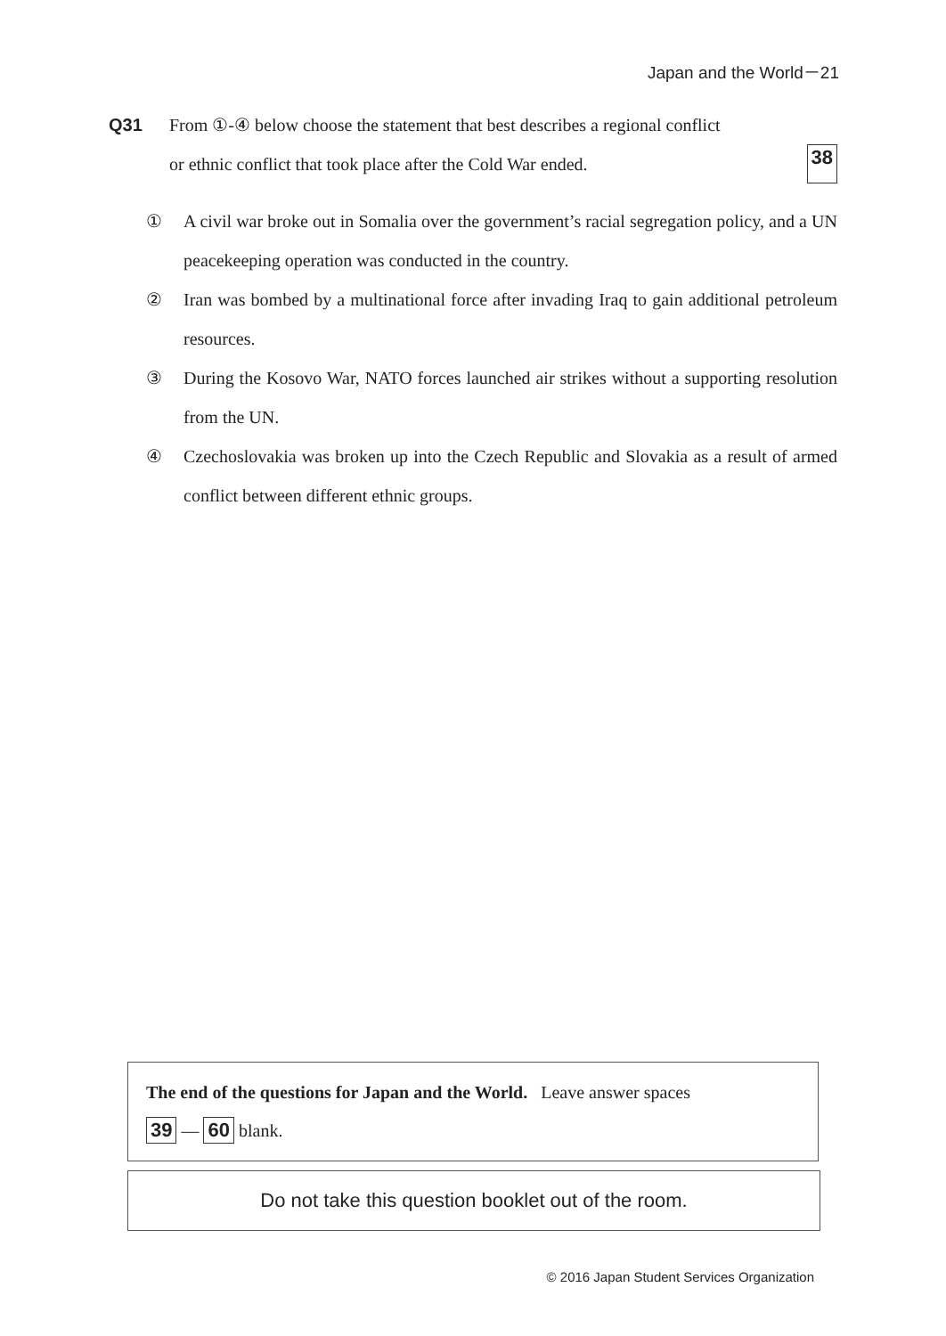Japan and the World－21
Q31 From ①-④ below choose the statement that best describes a regional conflict
or ethnic conflict that took place after the Cold War ended. 38
① A civil war broke out in Somalia over the government’s racial segregation policy, and a UN peacekeeping operation was conducted in the country.
② Iran was bombed by a multinational force after invading Iraq to gain additional petroleum resources.
③ During the Kosovo War, NATO forces launched air strikes without a supporting resolution from the UN.
④ Czechoslovakia was broken up into the Czech Republic and Slovakia as a result of armed conflict between different ethnic groups.
The end of the questions for Japan and the World. Leave answer spaces
39 — 60 blank.
Do not take this question booklet out of the room.
© 2016 Japan Student Services Organization